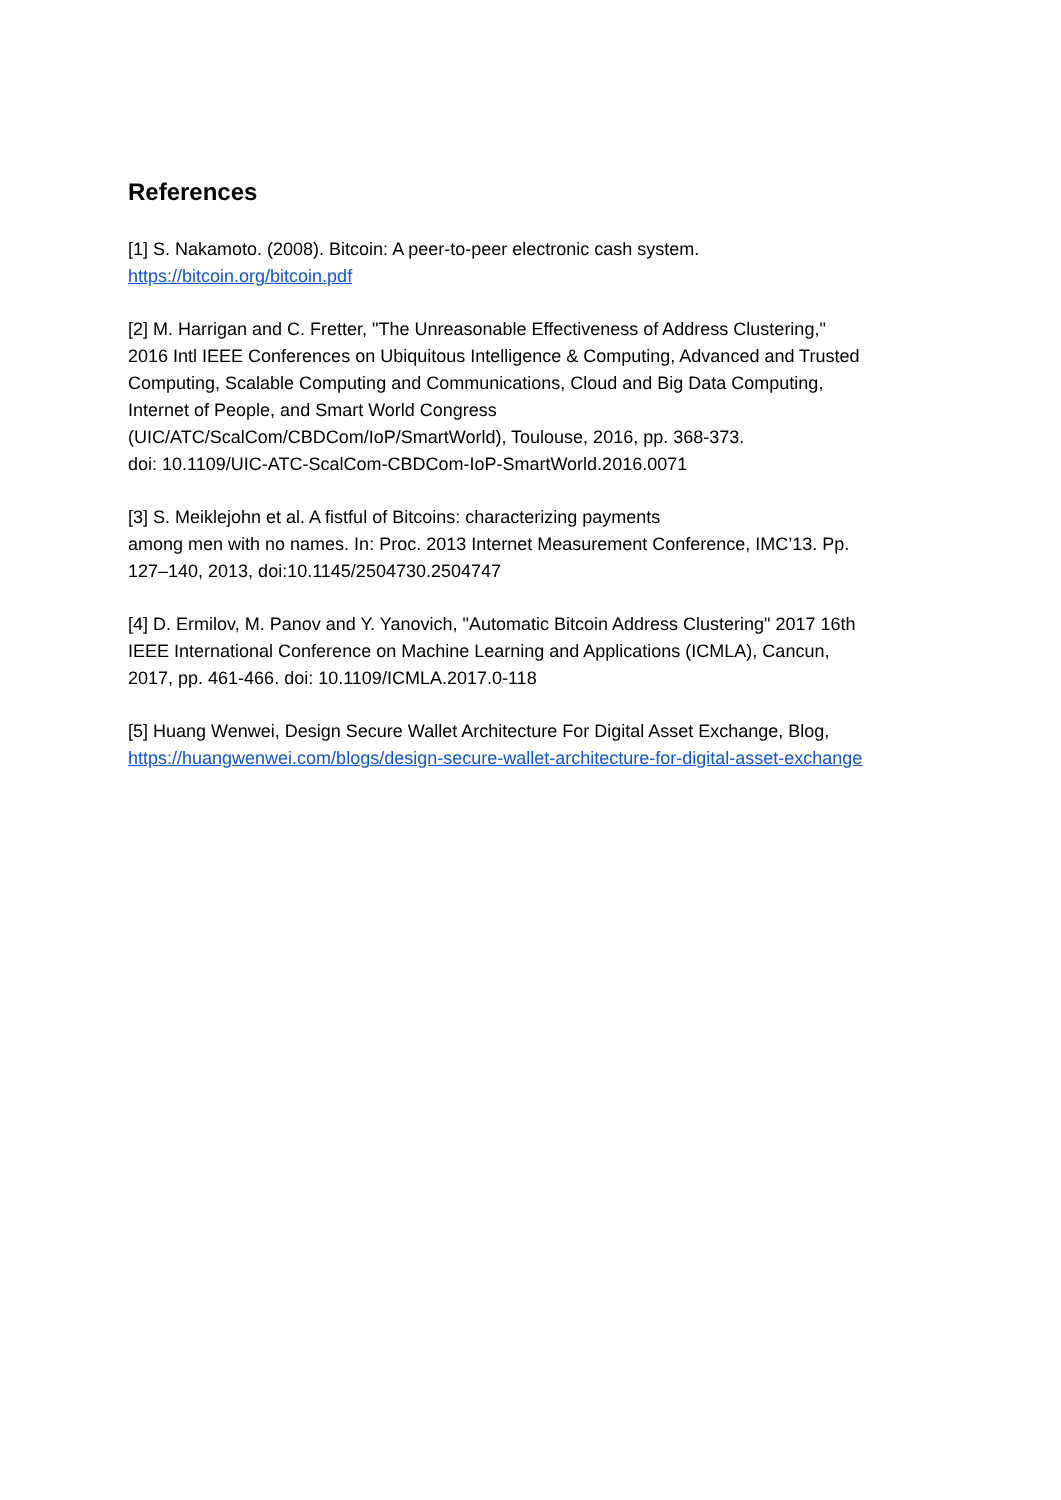References
[1] S. Nakamoto. (2008). Bitcoin: A peer-to-peer electronic cash system.
https://bitcoin.org/bitcoin.pdf
[2] M. Harrigan and C. Fretter, "The Unreasonable Effectiveness of Address Clustering,"
2016 Intl IEEE Conferences on Ubiquitous Intelligence & Computing, Advanced and Trusted
Computing, Scalable Computing and Communications, Cloud and Big Data Computing,
Internet of People, and Smart World Congress
(UIC/ATC/ScalCom/CBDCom/IoP/SmartWorld), Toulouse, 2016, pp. 368-373.
doi: 10.1109/UIC-ATC-ScalCom-CBDCom-IoP-SmartWorld.2016.0071
[3] S. Meiklejohn et al. A fistful of Bitcoins: characterizing payments
among men with no names. In: Proc. 2013 Internet Measurement Conference, IMC’13. Pp.
127–140, 2013, doi:10.1145/2504730.2504747
[4] D. Ermilov, M. Panov and Y. Yanovich, "Automatic Bitcoin Address Clustering" 2017 16th
IEEE International Conference on Machine Learning and Applications (ICMLA), Cancun,
2017, pp. 461-466. doi: 10.1109/ICMLA.2017.0-118
[5] Huang Wenwei, Design Secure Wallet Architecture For Digital Asset Exchange, Blog,
https://huangwenwei.com/blogs/design-secure-wallet-architecture-for-digital-asset-exchange